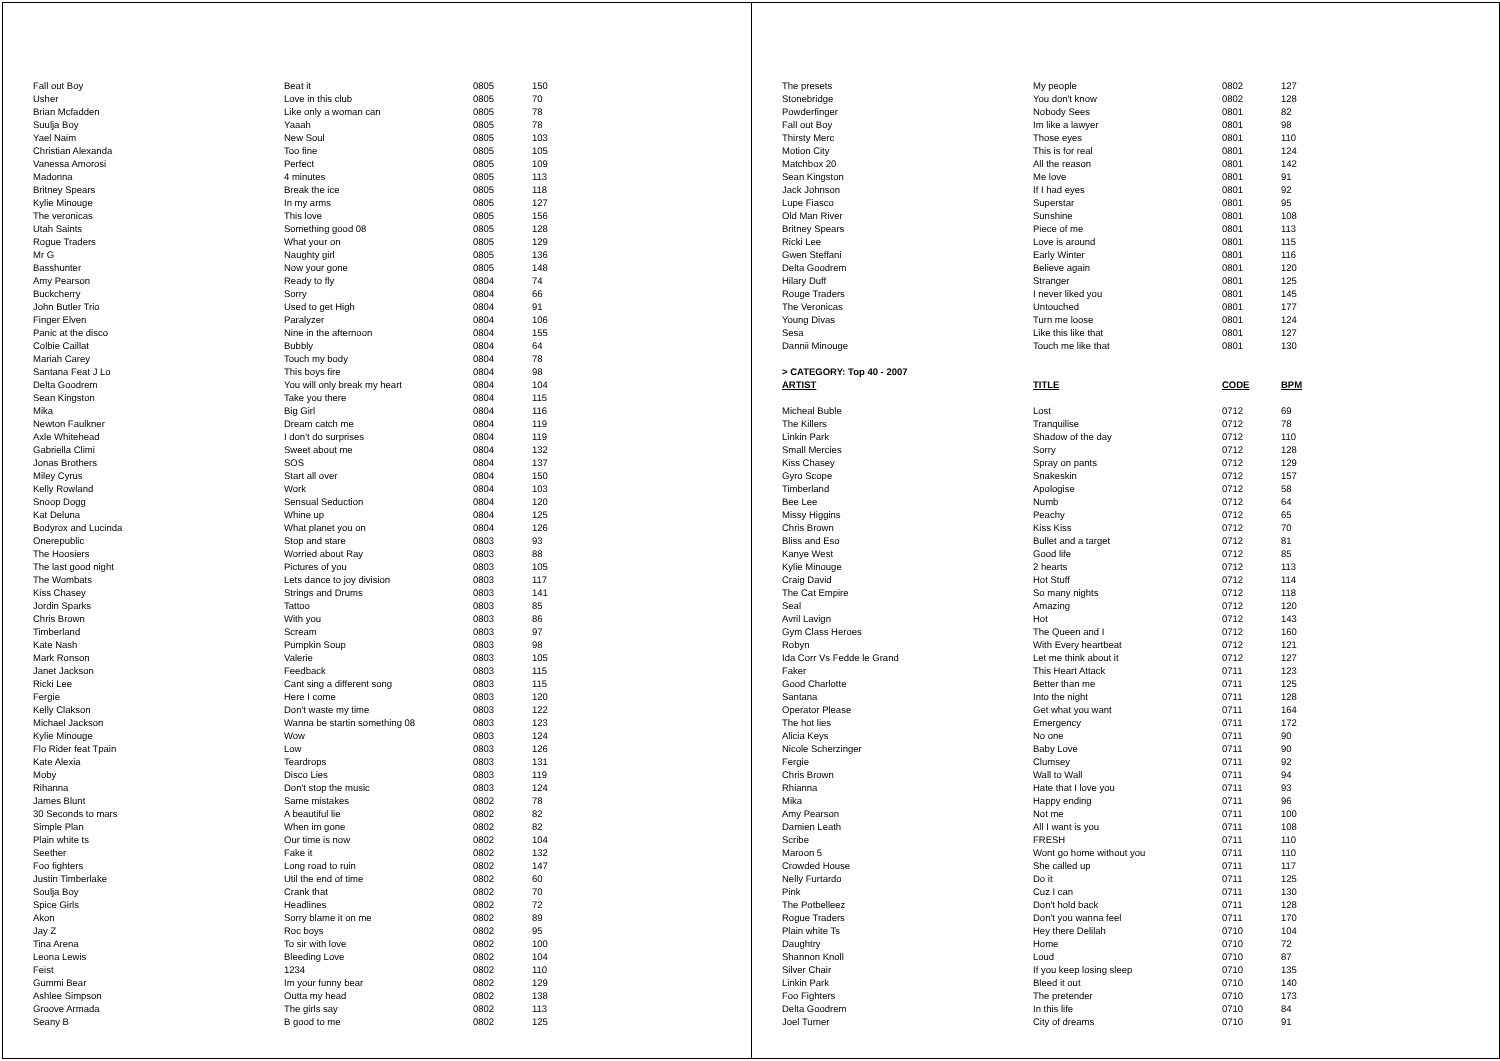| Fall out Boy | Beat it | 0805 | 150 |
| Usher | Love in this club | 0805 | 70 |
| Brian Mcfadden | Like only a woman can | 0805 | 78 |
| Suulja Boy | Yaaah | 0805 | 78 |
| Yael Naim | New Soul | 0805 | 103 |
| Christian Alexanda | Too fine | 0805 | 105 |
| Vanessa Amorosi | Perfect | 0805 | 109 |
| Madonna | 4 minutes | 0805 | 113 |
| Britney Spears | Break the ice | 0805 | 118 |
| Kylie Minouge | In my arms | 0805 | 127 |
| The veronicas | This love | 0805 | 156 |
| Utah Saints | Something good 08 | 0805 | 128 |
| Rogue Traders | What your on | 0805 | 129 |
| Mr G | Naughty girl | 0805 | 136 |
| Basshunter | Now your gone | 0805 | 148 |
| Amy Pearson | Ready to fly | 0804 | 74 |
| Buckcherry | Sorry | 0804 | 66 |
| John Butler Trio | Used to get High | 0804 | 91 |
| Finger Elven | Paralyzer | 0804 | 106 |
| Panic at the disco | Nine in the afternoon | 0804 | 155 |
| Colbie Caillat | Bubbly | 0804 | 64 |
| Mariah Carey | Touch my body | 0804 | 78 |
| Santana Feat J Lo | This boys fire | 0804 | 98 |
| Delta Goodrem | You will only break my heart | 0804 | 104 |
| Sean Kingston | Take you there | 0804 | 115 |
| Mika | Big Girl | 0804 | 116 |
| Newton Faulkner | Dream catch me | 0804 | 119 |
| Axle Whitehead | I don't do surprises | 0804 | 119 |
| Gabriella Climi | Sweet about me | 0804 | 132 |
| Jonas Brothers | SOS | 0804 | 137 |
| Miley Cyrus | Start all over | 0804 | 150 |
| Kelly Rowland | Work | 0804 | 103 |
| Snoop Dogg | Sensual Seduction | 0804 | 120 |
| Kat Deluna | Whine up | 0804 | 125 |
| Bodyrox and Lucinda | What planet you on | 0804 | 126 |
| Onerepublic | Stop and stare | 0803 | 93 |
| The Hoosiers | Worried about Ray | 0803 | 88 |
| The last good night | Pictures of you | 0803 | 105 |
| The Wombats | Lets dance to joy division | 0803 | 117 |
| Kiss Chasey | Strings and Drums | 0803 | 141 |
| Jordin Sparks | Tattoo | 0803 | 85 |
| Chris Brown | With you | 0803 | 86 |
| Timberland | Scream | 0803 | 97 |
| Kate Nash | Pumpkin Soup | 0803 | 98 |
| Mark Ronson | Valerie | 0803 | 105 |
| Janet Jackson | Feedback | 0803 | 115 |
| Ricki Lee | Cant sing a different song | 0803 | 115 |
| Fergie | Here I come | 0803 | 120 |
| Kelly Clakson | Don't waste my time | 0803 | 122 |
| Michael Jackson | Wanna be startin something 08 | 0803 | 123 |
| Kylie Minouge | Wow | 0803 | 124 |
| Flo Rider feat Tpain | Low | 0803 | 126 |
| Kate Alexia | Teardrops | 0803 | 131 |
| Moby | Disco Lies | 0803 | 119 |
| Rihanna | Don't stop the music | 0803 | 124 |
| James Blunt | Same mistakes | 0802 | 78 |
| 30 Seconds to mars | A beautiful lie | 0802 | 82 |
| Simple Plan | When im gone | 0802 | 82 |
| Plain white ts | Our time is now | 0802 | 104 |
| Seether | Fake it | 0802 | 132 |
| Foo fighters | Long road to ruin | 0802 | 147 |
| Justin Timberlake | Util the end of time | 0802 | 60 |
| Soulja Boy | Crank that | 0802 | 70 |
| Spice Girls | Headlines | 0802 | 72 |
| Akon | Sorry blame it on me | 0802 | 89 |
| Jay Z | Roc boys | 0802 | 95 |
| Tina Arena | To sir with love | 0802 | 100 |
| Leona Lewis | Bleeding Love | 0802 | 104 |
| Feist | 1234 | 0802 | 110 |
| Gummi Bear | Im your funny bear | 0802 | 129 |
| Ashlee Simpson | Outta my head | 0802 | 138 |
| Groove Armada | The girls say | 0802 | 113 |
| Seany B | B good to me | 0802 | 125 |
| The presets | My people | 0802 | 127 |
| Stonebridge | You don't know | 0802 | 128 |
| Powderfinger | Nobody Sees | 0801 | 82 |
| Fall out Boy | Im like a lawyer | 0801 | 98 |
| Thirsty Merc | Those eyes | 0801 | 110 |
| Motion City | This is for real | 0801 | 124 |
| Matchbox 20 | All the reason | 0801 | 142 |
| Sean Kingston | Me love | 0801 | 91 |
| Jack Johnson | If I had eyes | 0801 | 92 |
| Lupe Fiasco | Superstar | 0801 | 95 |
| Old Man River | Sunshine | 0801 | 108 |
| Britney Spears | Piece of me | 0801 | 113 |
| Ricki Lee | Love is around | 0801 | 115 |
| Gwen Steffani | Early Winter | 0801 | 116 |
| Delta Goodrem | Believe again | 0801 | 120 |
| Hilary Duff | Stranger | 0801 | 125 |
| Rouge Traders | I never liked you | 0801 | 145 |
| The Veronicas | Untouched | 0801 | 177 |
| Young Divas | Turn me loose | 0801 | 124 |
| Sesa | Like this like that | 0801 | 127 |
| Dannii Minouge | Touch me like that | 0801 | 130 |
| > CATEGORY: Top 40 - 2007 | | | |
| ARTIST | TITLE | CODE | BPM |
| Micheal Buble | Lost | 0712 | 69 |
| The Killers | Tranquilise | 0712 | 78 |
| Linkin Park | Shadow of the day | 0712 | 110 |
| Small Mercies | Sorry | 0712 | 128 |
| Kiss Chasey | Spray on pants | 0712 | 129 |
| Gyro Scope | Snakeskin | 0712 | 157 |
| Timberland | Apologise | 0712 | 58 |
| Bee Lee | Numb | 0712 | 64 |
| Missy Higgins | Peachy | 0712 | 65 |
| Chris Brown | Kiss Kiss | 0712 | 70 |
| Bliss and Eso | Bullet and a target | 0712 | 81 |
| Kanye West | Good life | 0712 | 85 |
| Kylie Minouge | 2 hearts | 0712 | 113 |
| Craig David | Hot Stuff | 0712 | 114 |
| The Cat Empire | So many nights | 0712 | 118 |
| Seal | Amazing | 0712 | 120 |
| Avril Lavign | Hot | 0712 | 143 |
| Gym Class Heroes | The Queen and I | 0712 | 160 |
| Robyn | With Every heartbeat | 0712 | 121 |
| Ida Corr Vs Fedde le Grand | Let me think about it | 0712 | 127 |
| Faker | This Heart Attack | 0711 | 123 |
| Good Charlotte | Better than me | 0711 | 125 |
| Santana | Into the night | 0711 | 128 |
| Operator Please | Get what you want | 0711 | 164 |
| The hot lies | Emergency | 0711 | 172 |
| Alicia Keys | No one | 0711 | 90 |
| Nicole Scherzinger | Baby Love | 0711 | 90 |
| Fergie | Clumsey | 0711 | 92 |
| Chris Brown | Wall to Wall | 0711 | 94 |
| Rhianna | Hate that I love you | 0711 | 93 |
| Mika | Happy ending | 0711 | 96 |
| Amy Pearson | Not me | 0711 | 100 |
| Damien Leath | All I want is you | 0711 | 108 |
| Scribe | FRESH | 0711 | 110 |
| Maroon 5 | Wont go home without you | 0711 | 110 |
| Crowded House | She called up | 0711 | 117 |
| Nelly Furtardo | Do it | 0711 | 125 |
| Pink | Cuz I can | 0711 | 130 |
| The Potbelleez | Don't hold back | 0711 | 128 |
| Rogue Traders | Don't you wanna feel | 0711 | 170 |
| Plain white Ts | Hey there Delilah | 0710 | 104 |
| Daughtry | Home | 0710 | 72 |
| Shannon Knoll | Loud | 0710 | 87 |
| Silver Chair | If you keep losing sleep | 0710 | 135 |
| Linkin Park | Bleed it out | 0710 | 140 |
| Foo Fighters | The pretender | 0710 | 173 |
| Delta Goodrem | In this life | 0710 | 84 |
| Joel Turner | City of dreams | 0710 | 91 |